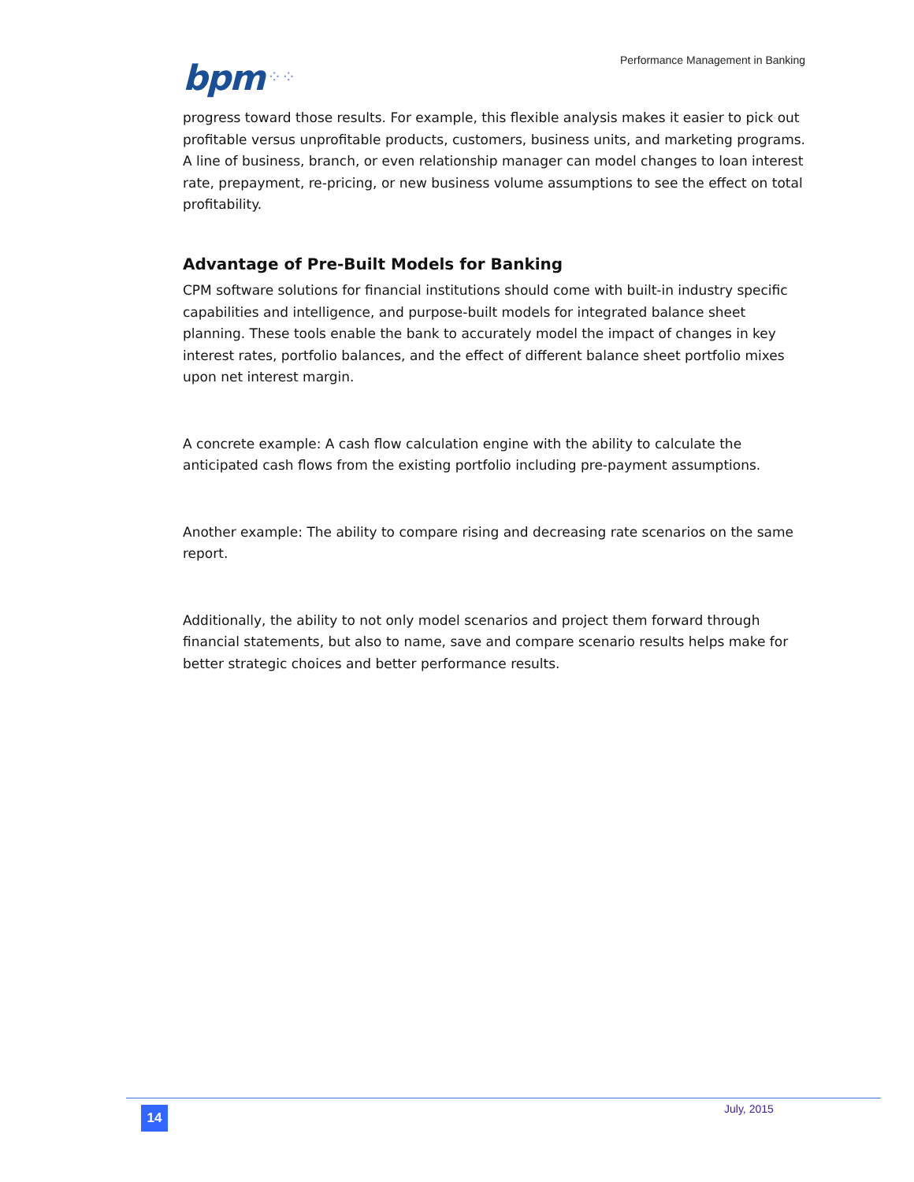bpm ⁘⁘
Performance Management in Banking
progress toward those results. For example, this flexible analysis makes it easier to pick out profitable versus unprofitable products, customers, business units, and marketing programs. A line of business, branch, or even relationship manager can model changes to loan interest rate, prepayment, re-pricing, or new business volume assumptions to see the effect on total profitability.
Advantage of Pre-Built Models for Banking
CPM software solutions for financial institutions should come with built-in industry specific capabilities and intelligence, and purpose-built models for integrated balance sheet planning. These tools enable the bank to accurately model the impact of changes in key interest rates, portfolio balances, and the effect of different balance sheet portfolio mixes upon net interest margin.
A concrete example: A cash flow calculation engine with the ability to calculate the anticipated cash flows from the existing portfolio including pre-payment assumptions.
Another example: The ability to compare rising and decreasing rate scenarios on the same report.
Additionally, the ability to not only model scenarios and project them forward through financial statements, but also to name, save and compare scenario results helps make for better strategic choices and better performance results.
14 July, 2015